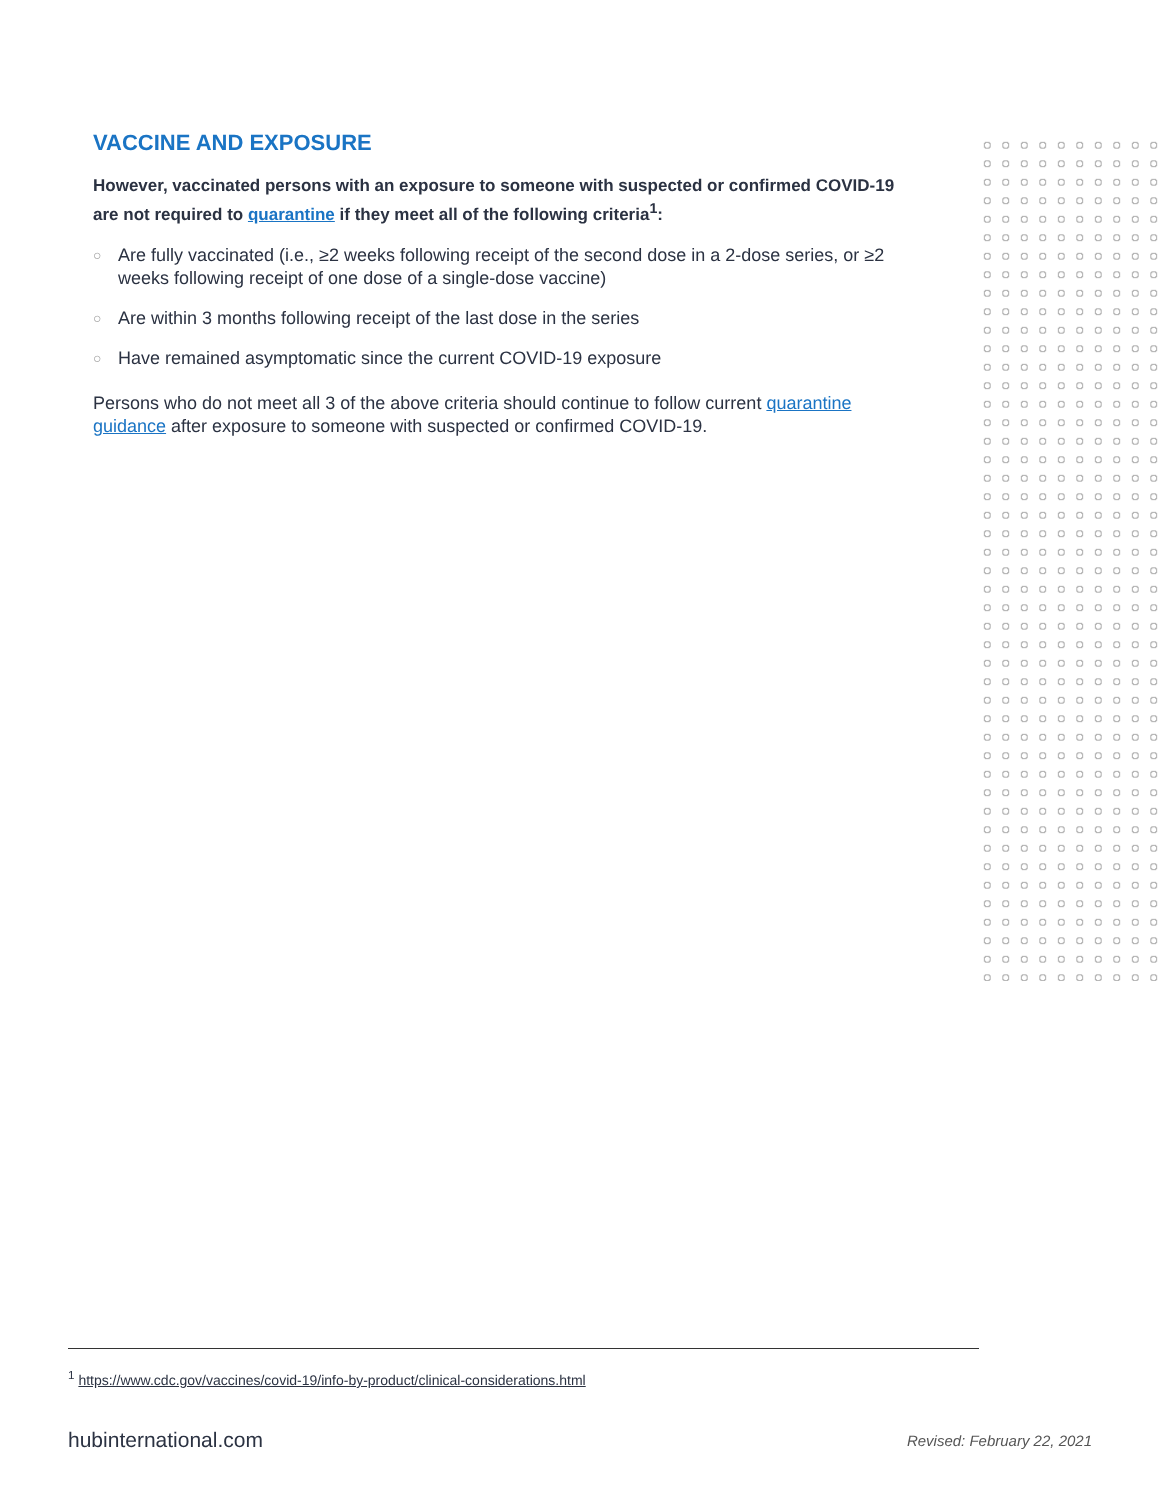VACCINE AND EXPOSURE
However, vaccinated persons with an exposure to someone with suspected or confirmed COVID-19 are not required to quarantine if they meet all of the following criteria<sup>1</sup>:
○ Are fully vaccinated (i.e., ≥2 weeks following receipt of the second dose in a 2-dose series, or ≥2 weeks following receipt of one dose of a single-dose vaccine)
○ Are within 3 months following receipt of the last dose in the series
○ Have remained asymptomatic since the current COVID-19 exposure
Persons who do not meet all 3 of the above criteria should continue to follow current quarantine guidance after exposure to someone with suspected or confirmed COVID-19.
<sup>1</sup> https://www.cdc.gov/vaccines/covid-19/info-by-product/clinical-considerations.html
hubinternational.com Revised: February 22, 2021